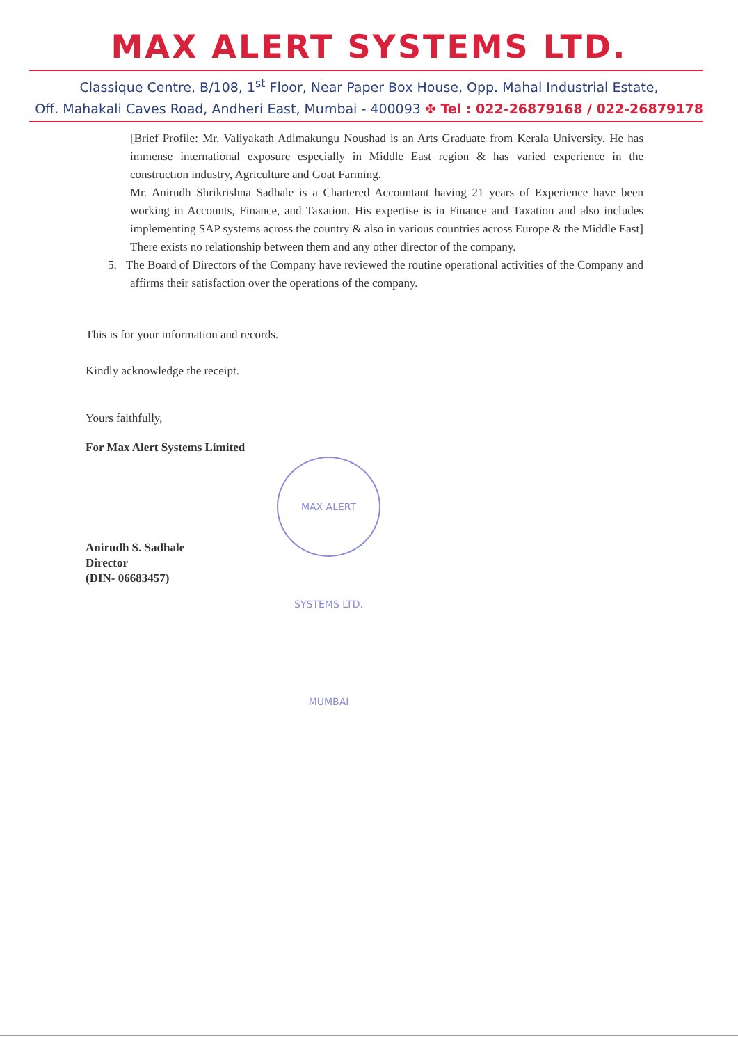MAX ALERT SYSTEMS LTD.
Classique Centre, B/108, 1<sup>st</sup> Floor, Near Paper Box House, Opp. Mahal Industrial Estate,
Off. Mahakali Caves Road, Andheri East, Mumbai - 400093 ✤ Tel : 022-26879168 / 022-26879178
[Brief Profile: Mr. Valiyakath Adimakungu Noushad is an Arts Graduate from Kerala University. He has immense international exposure especially in Middle East region & has varied experience in the construction industry, Agriculture and Goat Farming.
Mr. Anirudh Shrikrishna Sadhale is a Chartered Accountant having 21 years of Experience have been working in Accounts, Finance, and Taxation. His expertise is in Finance and Taxation and also includes implementing SAP systems across the country & also in various countries across Europe & the Middle East]
There exists no relationship between them and any other director of the company.
5. The Board of Directors of the Company have reviewed the routine operational activities of the Company and affirms their satisfaction over the operations of the company.
This is for your information and records.
Kindly acknowledge the receipt.
Yours faithfully,
For Max Alert Systems Limited
MAX ALERT SYSTEMS LTD. MUMBAI
Anirudh S. Sadhale
Director
(DIN- 06683457)